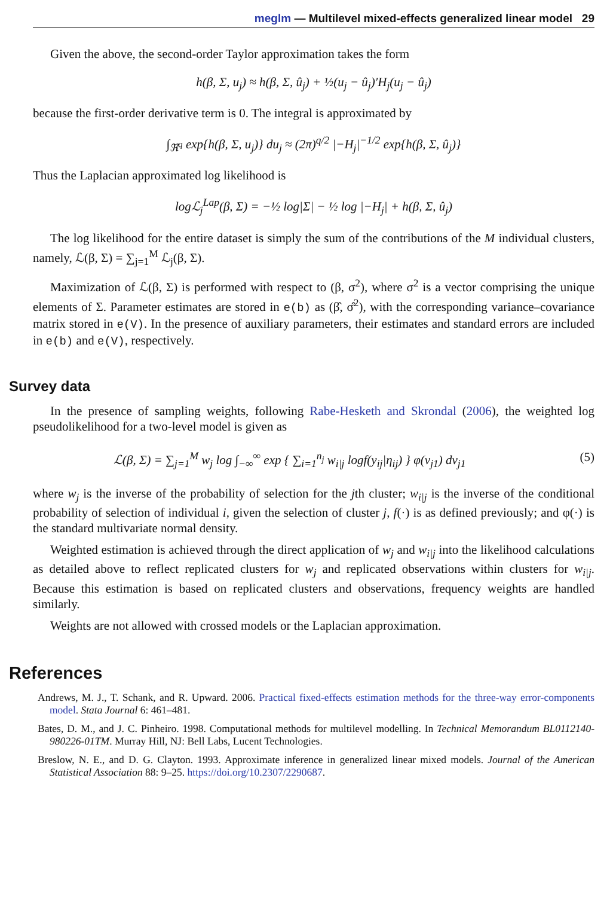meglm — Multilevel mixed-effects generalized linear model 29
Given the above, the second-order Taylor approximation takes the form
h(β, Σ, u<sub>j</sub>) ≈ h(β, Σ, û<sub>j</sub>) + ½(u<sub>j</sub> − û<sub>j</sub>)′H<sub>j</sub>(u<sub>j</sub> − û<sub>j</sub>)
because the first-order derivative term is 0. The integral is approximated by
∫<sub>ℜ<sup>q</sup></sub> exp{h(β, Σ, u<sub>j</sub>)} du<sub>j</sub> ≈ (2π)<sup>q/2</sup> |−H<sub>j</sub>|<sup>−1/2</sup> exp{h(β, Σ, û<sub>j</sub>)}
Thus the Laplacian approximated log likelihood is
logℒ<sub>j</sub><sup>Lap</sup>(β, Σ) = −½ log|Σ| − ½ log |−H<sub>j</sub>| + h(β, Σ, û<sub>j</sub>)
The log likelihood for the entire dataset is simply the sum of the contributions of the M individual clusters, namely, ℒ(β, Σ) = ∑<sub>j=1</sub><sup>M</sup> ℒ<sub>j</sub>(β, Σ).
Maximization of ℒ(β, Σ) is performed with respect to (β, σ<sup>2</sup>), where σ<sup>2</sup> is a vector comprising the unique elements of Σ. Parameter estimates are stored in e(b) as (β̂, σ̂<sup>2</sup>), with the corresponding variance–covariance matrix stored in e(V). In the presence of auxiliary parameters, their estimates and standard errors are included in e(b) and e(V), respectively.
Survey data
In the presence of sampling weights, following Rabe-Hesketh and Skrondal (2006), the weighted log pseudolikelihood for a two-level model is given as
ℒ(β, Σ) = ∑<sub>j=1</sub><sup>M</sup> w<sub>j</sub> log ∫<sub>−∞</sub><sup>∞</sup> exp { ∑<sub>i=1</sub><sup>n<sub>j</sub></sup> w<sub>i|j</sub> logf(y<sub>ij</sub>|η<sub>ij</sub>) } φ(v<sub>j1</sub>) dv<sub>j1</sub> (5)
where w<sub>j</sub> is the inverse of the probability of selection for the jth cluster; w<sub>i|j</sub> is the inverse of the conditional probability of selection of individual i, given the selection of cluster j, f(·) is as defined previously; and φ(·) is the standard multivariate normal density.
Weighted estimation is achieved through the direct application of w<sub>j</sub> and w<sub>i|j</sub> into the likelihood calculations as detailed above to reflect replicated clusters for w<sub>j</sub> and replicated observations within clusters for w<sub>i|j</sub>. Because this estimation is based on replicated clusters and observations, frequency weights are handled similarly.
Weights are not allowed with crossed models or the Laplacian approximation.
References
Andrews, M. J., T. Schank, and R. Upward. 2006. Practical fixed-effects estimation methods for the three-way error-components model. Stata Journal 6: 461–481.
Bates, D. M., and J. C. Pinheiro. 1998. Computational methods for multilevel modelling. In Technical Memorandum BL0112140-980226-01TM. Murray Hill, NJ: Bell Labs, Lucent Technologies.
Breslow, N. E., and D. G. Clayton. 1993. Approximate inference in generalized linear mixed models. Journal of the American Statistical Association 88: 9–25. https://doi.org/10.2307/2290687.